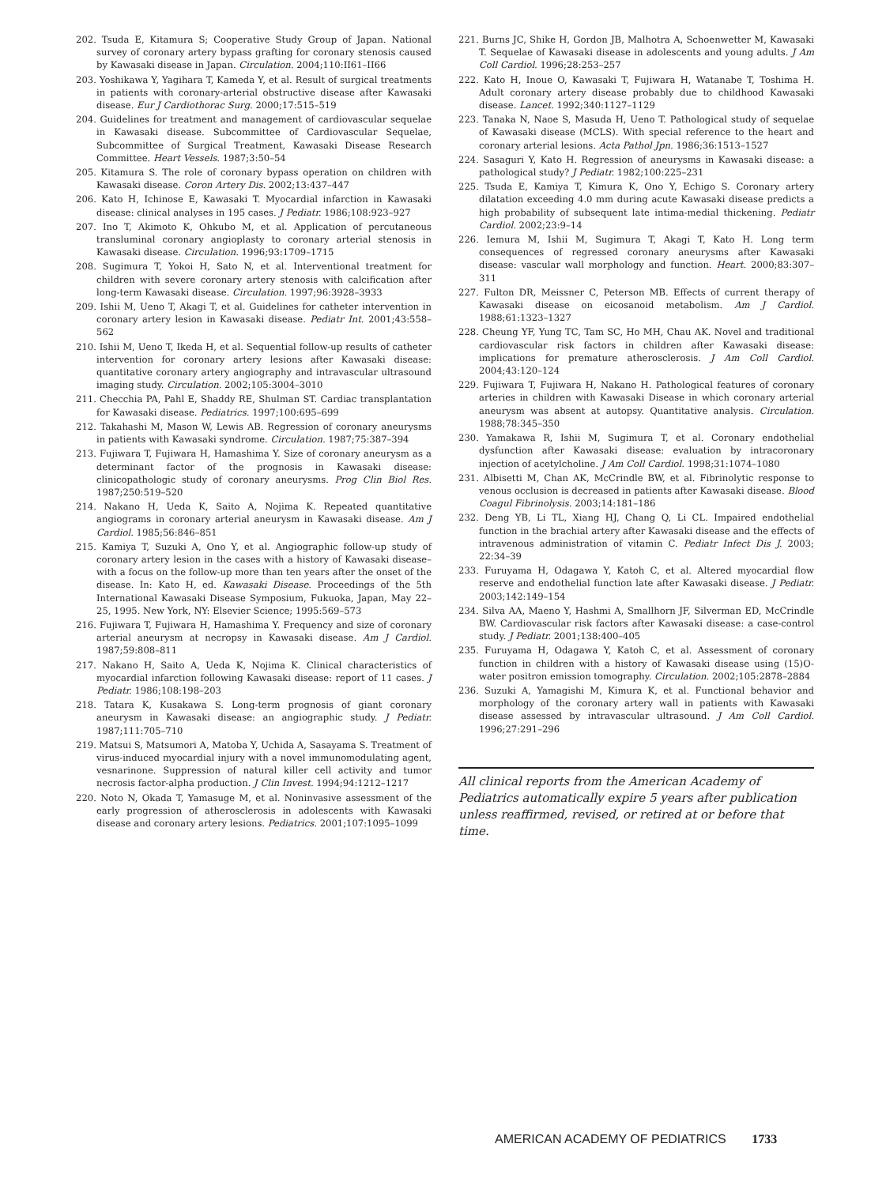202. Tsuda E, Kitamura S; Cooperative Study Group of Japan. National survey of coronary artery bypass grafting for coronary stenosis caused by Kawasaki disease in Japan. Circulation. 2004;110:II61–II66
203. Yoshikawa Y, Yagihara T, Kameda Y, et al. Result of surgical treatments in patients with coronary-arterial obstructive disease after Kawasaki disease. Eur J Cardiothorac Surg. 2000;17:515–519
204. Guidelines for treatment and management of cardiovascular sequelae in Kawasaki disease. Subcommittee of Cardiovascular Sequelae, Subcommittee of Surgical Treatment, Kawasaki Disease Research Committee. Heart Vessels. 1987;3:50–54
205. Kitamura S. The role of coronary bypass operation on children with Kawasaki disease. Coron Artery Dis. 2002;13:437–447
206. Kato H, Ichinose E, Kawasaki T. Myocardial infarction in Kawasaki disease: clinical analyses in 195 cases. J Pediatr. 1986;108:923–927
207. Ino T, Akimoto K, Ohkubo M, et al. Application of percutaneous transluminal coronary angioplasty to coronary arterial stenosis in Kawasaki disease. Circulation. 1996;93:1709–1715
208. Sugimura T, Yokoi H, Sato N, et al. Interventional treatment for children with severe coronary artery stenosis with calcification after long-term Kawasaki disease. Circulation. 1997;96:3928–3933
209. Ishii M, Ueno T, Akagi T, et al. Guidelines for catheter intervention in coronary artery lesion in Kawasaki disease. Pediatr Int. 2001;43:558–562
210. Ishii M, Ueno T, Ikeda H, et al. Sequential follow-up results of catheter intervention for coronary artery lesions after Kawasaki disease: quantitative coronary artery angiography and intravascular ultrasound imaging study. Circulation. 2002;105:3004–3010
211. Checchia PA, Pahl E, Shaddy RE, Shulman ST. Cardiac transplantation for Kawasaki disease. Pediatrics. 1997;100:695–699
212. Takahashi M, Mason W, Lewis AB. Regression of coronary aneurysms in patients with Kawasaki syndrome. Circulation. 1987;75:387–394
213. Fujiwara T, Fujiwara H, Hamashima Y. Size of coronary aneurysm as a determinant factor of the prognosis in Kawasaki disease: clinicopathologic study of coronary aneurysms. Prog Clin Biol Res. 1987;250:519–520
214. Nakano H, Ueda K, Saito A, Nojima K. Repeated quantitative angiograms in coronary arterial aneurysm in Kawasaki disease. Am J Cardiol. 1985;56:846–851
215. Kamiya T, Suzuki A, Ono Y, et al. Angiographic follow-up study of coronary artery lesion in the cases with a history of Kawasaki disease–with a focus on the follow-up more than ten years after the onset of the disease. In: Kato H, ed. Kawasaki Disease. Proceedings of the 5th International Kawasaki Disease Symposium, Fukuoka, Japan, May 22–25, 1995. New York, NY: Elsevier Science; 1995:569–573
216. Fujiwara T, Fujiwara H, Hamashima Y. Frequency and size of coronary arterial aneurysm at necropsy in Kawasaki disease. Am J Cardiol. 1987;59:808–811
217. Nakano H, Saito A, Ueda K, Nojima K. Clinical characteristics of myocardial infarction following Kawasaki disease: report of 11 cases. J Pediatr. 1986;108:198–203
218. Tatara K, Kusakawa S. Long-term prognosis of giant coronary aneurysm in Kawasaki disease: an angiographic study. J Pediatr. 1987;111:705–710
219. Matsui S, Matsumori A, Matoba Y, Uchida A, Sasayama S. Treatment of virus-induced myocardial injury with a novel immunomodulating agent, vesnarinone. Suppression of natural killer cell activity and tumor necrosis factor-alpha production. J Clin Invest. 1994;94:1212–1217
220. Noto N, Okada T, Yamasuge M, et al. Noninvasive assessment of the early progression of atherosclerosis in adolescents with Kawasaki disease and coronary artery lesions. Pediatrics. 2001;107:1095–1099
221. Burns JC, Shike H, Gordon JB, Malhotra A, Schoenwetter M, Kawasaki T. Sequelae of Kawasaki disease in adolescents and young adults. J Am Coll Cardiol. 1996;28:253–257
222. Kato H, Inoue O, Kawasaki T, Fujiwara H, Watanabe T, Toshima H. Adult coronary artery disease probably due to childhood Kawasaki disease. Lancet. 1992;340:1127–1129
223. Tanaka N, Naoe S, Masuda H, Ueno T. Pathological study of sequelae of Kawasaki disease (MCLS). With special reference to the heart and coronary arterial lesions. Acta Pathol Jpn. 1986;36:1513–1527
224. Sasaguri Y, Kato H. Regression of aneurysms in Kawasaki disease: a pathological study? J Pediatr. 1982;100:225–231
225. Tsuda E, Kamiya T, Kimura K, Ono Y, Echigo S. Coronary artery dilatation exceeding 4.0 mm during acute Kawasaki disease predicts a high probability of subsequent late intima-medial thickening. Pediatr Cardiol. 2002;23:9–14
226. Iemura M, Ishii M, Sugimura T, Akagi T, Kato H. Long term consequences of regressed coronary aneurysms after Kawasaki disease: vascular wall morphology and function. Heart. 2000;83:307–311
227. Fulton DR, Meissner C, Peterson MB. Effects of current therapy of Kawasaki disease on eicosanoid metabolism. Am J Cardiol. 1988;61:1323–1327
228. Cheung YF, Yung TC, Tam SC, Ho MH, Chau AK. Novel and traditional cardiovascular risk factors in children after Kawasaki disease: implications for premature atherosclerosis. J Am Coll Cardiol. 2004;43:120–124
229. Fujiwara T, Fujiwara H, Nakano H. Pathological features of coronary arteries in children with Kawasaki Disease in which coronary arterial aneurysm was absent at autopsy. Quantitative analysis. Circulation. 1988;78:345–350
230. Yamakawa R, Ishii M, Sugimura T, et al. Coronary endothelial dysfunction after Kawasaki disease: evaluation by intracoronary injection of acetylcholine. J Am Coll Cardiol. 1998;31:1074–1080
231. Albisetti M, Chan AK, McCrindle BW, et al. Fibrinolytic response to venous occlusion is decreased in patients after Kawasaki disease. Blood Coagul Fibrinolysis. 2003;14:181–186
232. Deng YB, Li TL, Xiang HJ, Chang Q, Li CL. Impaired endothelial function in the brachial artery after Kawasaki disease and the effects of intravenous administration of vitamin C. Pediatr Infect Dis J. 2003; 22:34–39
233. Furuyama H, Odagawa Y, Katoh C, et al. Altered myocardial flow reserve and endothelial function late after Kawasaki disease. J Pediatr. 2003;142:149–154
234. Silva AA, Maeno Y, Hashmi A, Smallhorn JF, Silverman ED, McCrindle BW. Cardiovascular risk factors after Kawasaki disease: a case-control study. J Pediatr. 2001;138:400–405
235. Furuyama H, Odagawa Y, Katoh C, et al. Assessment of coronary function in children with a history of Kawasaki disease using (15)O-water positron emission tomography. Circulation. 2002;105:2878–2884
236. Suzuki A, Yamagishi M, Kimura K, et al. Functional behavior and morphology of the coronary artery wall in patients with Kawasaki disease assessed by intravascular ultrasound. J Am Coll Cardiol. 1996;27:291–296
All clinical reports from the American Academy of Pediatrics automatically expire 5 years after publication unless reaffirmed, revised, or retired at or before that time.
AMERICAN ACADEMY OF PEDIATRICS 1733